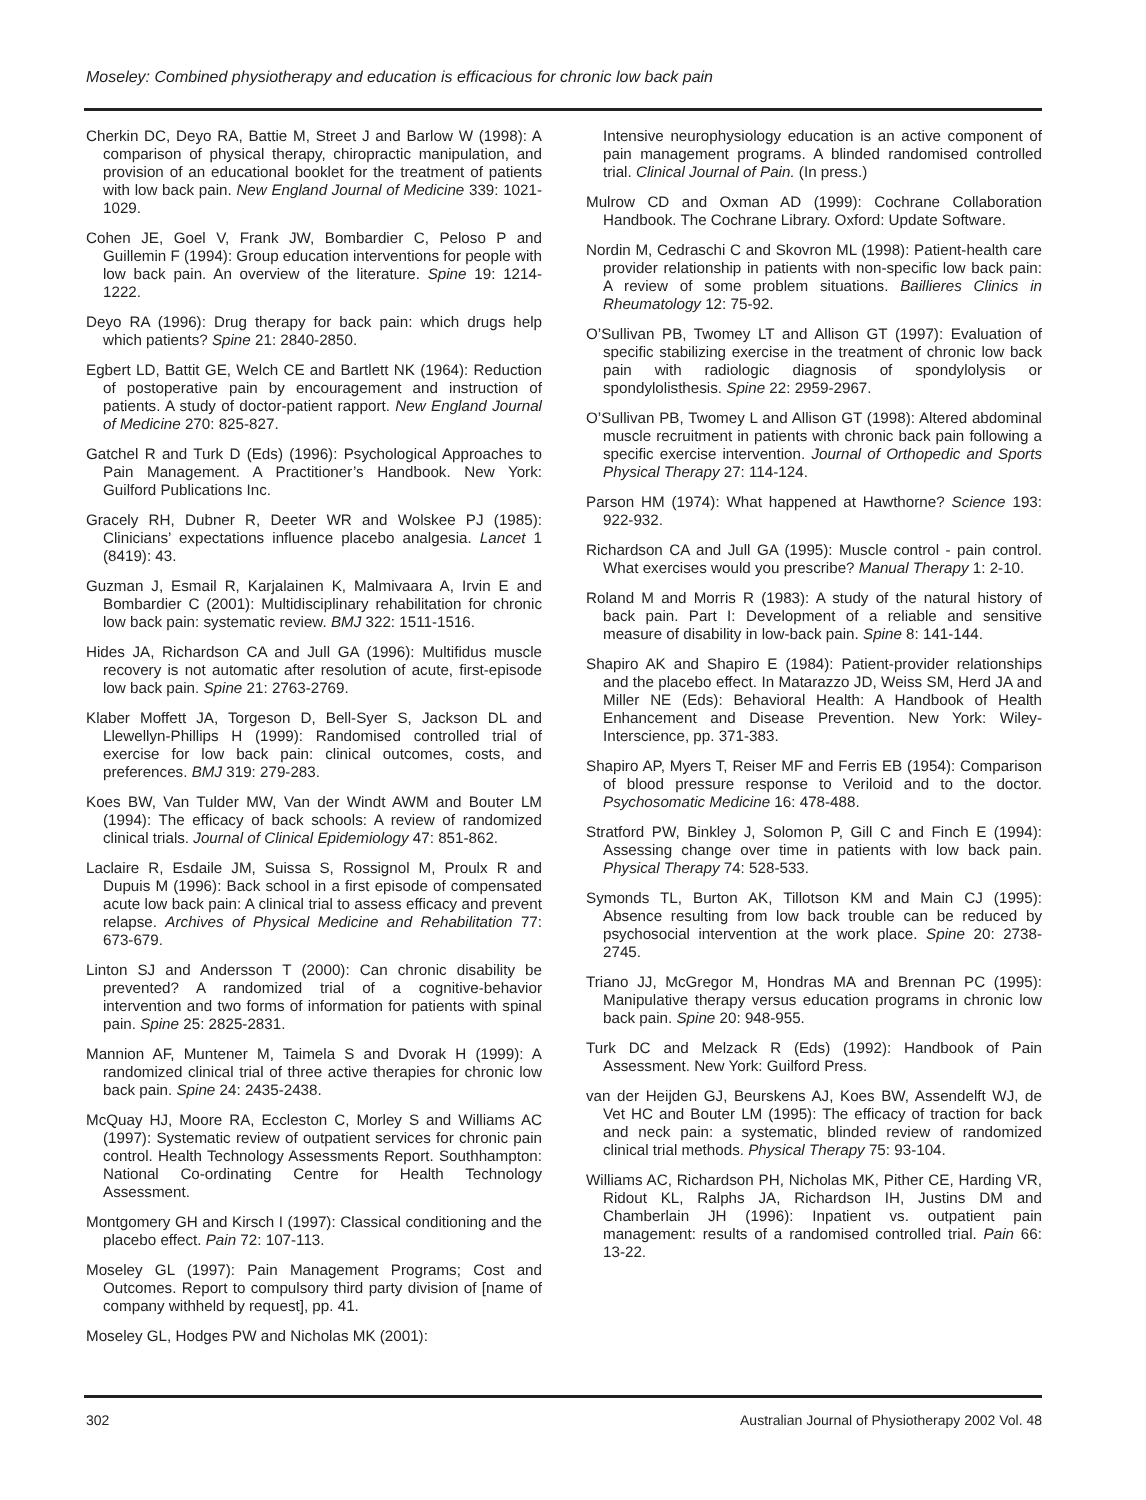Moseley: Combined physiotherapy and education is efficacious for chronic low back pain
Cherkin DC, Deyo RA, Battie M, Street J and Barlow W (1998): A comparison of physical therapy, chiropractic manipulation, and provision of an educational booklet for the treatment of patients with low back pain. New England Journal of Medicine 339: 1021-1029.
Cohen JE, Goel V, Frank JW, Bombardier C, Peloso P and Guillemin F (1994): Group education interventions for people with low back pain. An overview of the literature. Spine 19: 1214-1222.
Deyo RA (1996): Drug therapy for back pain: which drugs help which patients? Spine 21: 2840-2850.
Egbert LD, Battit GE, Welch CE and Bartlett NK (1964): Reduction of postoperative pain by encouragement and instruction of patients. A study of doctor-patient rapport. New England Journal of Medicine 270: 825-827.
Gatchel R and Turk D (Eds) (1996): Psychological Approaches to Pain Management. A Practitioner’s Handbook. New York: Guilford Publications Inc.
Gracely RH, Dubner R, Deeter WR and Wolskee PJ (1985): Clinicians’ expectations influence placebo analgesia. Lancet 1 (8419): 43.
Guzman J, Esmail R, Karjalainen K, Malmivaara A, Irvin E and Bombardier C (2001): Multidisciplinary rehabilitation for chronic low back pain: systematic review. BMJ 322: 1511-1516.
Hides JA, Richardson CA and Jull GA (1996): Multifidus muscle recovery is not automatic after resolution of acute, first-episode low back pain. Spine 21: 2763-2769.
Klaber Moffett JA, Torgeson D, Bell-Syer S, Jackson DL and Llewellyn-Phillips H (1999): Randomised controlled trial of exercise for low back pain: clinical outcomes, costs, and preferences. BMJ 319: 279-283.
Koes BW, Van Tulder MW, Van der Windt AWM and Bouter LM (1994): The efficacy of back schools: A review of randomized clinical trials. Journal of Clinical Epidemiology 47: 851-862.
Laclaire R, Esdaile JM, Suissa S, Rossignol M, Proulx R and Dupuis M (1996): Back school in a first episode of compensated acute low back pain: A clinical trial to assess efficacy and prevent relapse. Archives of Physical Medicine and Rehabilitation 77: 673-679.
Linton SJ and Andersson T (2000): Can chronic disability be prevented? A randomized trial of a cognitive-behavior intervention and two forms of information for patients with spinal pain. Spine 25: 2825-2831.
Mannion AF, Muntener M, Taimela S and Dvorak H (1999): A randomized clinical trial of three active therapies for chronic low back pain. Spine 24: 2435-2438.
McQuay HJ, Moore RA, Eccleston C, Morley S and Williams AC (1997): Systematic review of outpatient services for chronic pain control. Health Technology Assessments Report. Southhampton: National Co-ordinating Centre for Health Technology Assessment.
Montgomery GH and Kirsch I (1997): Classical conditioning and the placebo effect. Pain 72: 107-113.
Moseley GL (1997): Pain Management Programs; Cost and Outcomes. Report to compulsory third party division of [name of company withheld by request], pp. 41.
Moseley GL, Hodges PW and Nicholas MK (2001):
Intensive neurophysiology education is an active component of pain management programs. A blinded randomised controlled trial. Clinical Journal of Pain. (In press.)
Mulrow CD and Oxman AD (1999): Cochrane Collaboration Handbook. The Cochrane Library. Oxford: Update Software.
Nordin M, Cedraschi C and Skovron ML (1998): Patient-health care provider relationship in patients with non-specific low back pain: A review of some problem situations. Baillieres Clinics in Rheumatology 12: 75-92.
O’Sullivan PB, Twomey LT and Allison GT (1997): Evaluation of specific stabilizing exercise in the treatment of chronic low back pain with radiologic diagnosis of spondylolysis or spondylolisthesis. Spine 22: 2959-2967.
O’Sullivan PB, Twomey L and Allison GT (1998): Altered abdominal muscle recruitment in patients with chronic back pain following a specific exercise intervention. Journal of Orthopedic and Sports Physical Therapy 27: 114-124.
Parson HM (1974): What happened at Hawthorne? Science 193: 922-932.
Richardson CA and Jull GA (1995): Muscle control - pain control. What exercises would you prescribe? Manual Therapy 1: 2-10.
Roland M and Morris R (1983): A study of the natural history of back pain. Part I: Development of a reliable and sensitive measure of disability in low-back pain. Spine 8: 141-144.
Shapiro AK and Shapiro E (1984): Patient-provider relationships and the placebo effect. In Matarazzo JD, Weiss SM, Herd JA and Miller NE (Eds): Behavioral Health: A Handbook of Health Enhancement and Disease Prevention. New York: Wiley-Interscience, pp. 371-383.
Shapiro AP, Myers T, Reiser MF and Ferris EB (1954): Comparison of blood pressure response to Veriloid and to the doctor. Psychosomatic Medicine 16: 478-488.
Stratford PW, Binkley J, Solomon P, Gill C and Finch E (1994): Assessing change over time in patients with low back pain. Physical Therapy 74: 528-533.
Symonds TL, Burton AK, Tillotson KM and Main CJ (1995): Absence resulting from low back trouble can be reduced by psychosocial intervention at the work place. Spine 20: 2738-2745.
Triano JJ, McGregor M, Hondras MA and Brennan PC (1995): Manipulative therapy versus education programs in chronic low back pain. Spine 20: 948-955.
Turk DC and Melzack R (Eds) (1992): Handbook of Pain Assessment. New York: Guilford Press.
van der Heijden GJ, Beurskens AJ, Koes BW, Assendelft WJ, de Vet HC and Bouter LM (1995): The efficacy of traction for back and neck pain: a systematic, blinded review of randomized clinical trial methods. Physical Therapy 75: 93-104.
Williams AC, Richardson PH, Nicholas MK, Pither CE, Harding VR, Ridout KL, Ralphs JA, Richardson IH, Justins DM and Chamberlain JH (1996): Inpatient vs. outpatient pain management: results of a randomised controlled trial. Pain 66: 13-22.
302 Australian Journal of Physiotherapy 2002 Vol. 48